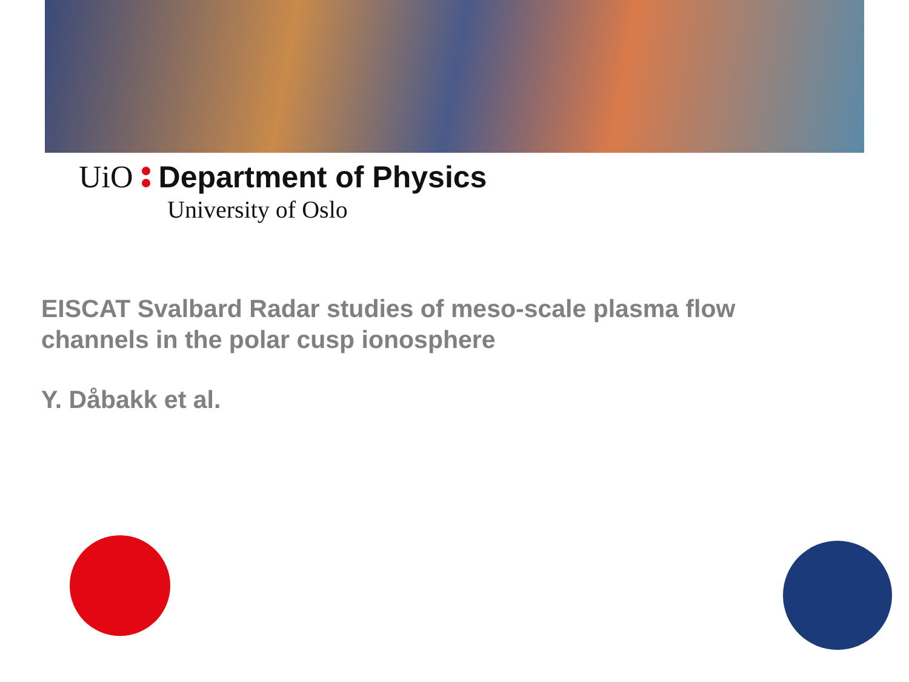UiO Department of Physics
University of Oslo
EISCAT Svalbard Radar studies of meso-scale plasma flow
channels in the polar cusp ionosphere
Y. Dåbakk et al.